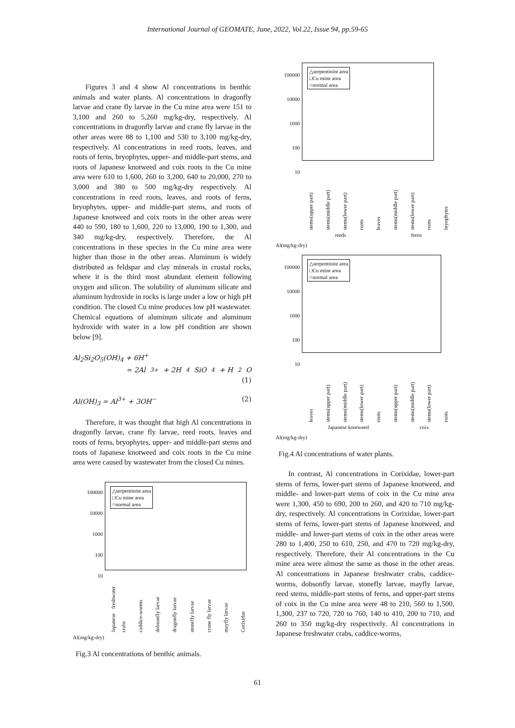International Journal of GEOMATE, June, 2022, Vol.22, Issue 94, pp.59-65
Figures 3 and 4 show Al concentrations in benthic animals and water plants. Al concentrations in dragonfly larvae and crane fly larvae in the Cu mine area were 151 to 3,100 and 260 to 5,260 mg/kg-dry, respectively. Al concentrations in dragonfly larvae and crane fly larvae in the other areas were 88 to 1,100 and 530 to 3,100 mg/kg-dry, respectively. Al concentrations in reed roots, leaves, and roots of ferns, bryophytes, upper- and middle-part stems, and roots of Japanese knotweed and coix roots in the Cu mine area were 610 to 1,600, 260 to 3,200, 640 to 20,000, 270 to 3,000 and 380 to 500 mg/kg-dry respectively. Al concentrations in reed roots, leaves, and roots of ferns, bryophytes, upper- and middle-part stems, and roots of Japanese knotweed and coix roots in the other areas were 440 to 590, 180 to 1,600, 220 to 13,000, 190 to 1,300, and 340 mg/kg-dry, respectively. Therefore, the Al concentrations in these species in the Cu mine area were higher than those in the other areas. Aluminum is widely distributed as feldspar and clay minerals in crustal rocks, where it is the third most abundant element following oxygen and silicon. The solubility of aluminum silicate and aluminum hydroxide in rocks is large under a low or high pH condition. The closed Cu mine produces low pH wastewater. Chemical equations of aluminum silicate and aluminum hydroxide with water in a low pH condition are shown below [9].
Al<sub>2</sub>Si<sub>2</sub>O<sub>5</sub>(OH)<sub>4</sub> + 6H<sup>+</sup>
= 2Al<sup>3+</sup> + 2H<sub>4</sub>SiO<sub>4</sub> + H<sub>2</sub>O
(1)
Al(OH)<sub>3</sub> = Al<sup>3+</sup> + 3OH<sup>−</sup> (2)
Therefore, it was thought that high Al concentrations in dragonfly larvae, crane fly larvae, reed roots, leaves and roots of ferns, bryophytes, upper- and middle-part stems and roots of Japanese knotweed and coix roots in the Cu mine area were caused by wastewater from the closed Cu mines.
100000
10000
1000
100
10
△serpentinite area
□Cu mine area
○normal area
Japanese freshwater crabs caddice-worms dobsonfly larvae dragonfly larvae stonefly larvae crane fly larvae mayfly larvae Corixidae
Al(mg/kg-dry)
Fig.3 Al concentrations of benthic animals.
100000
10000
1000
100
10
△serpentinite area
□Cu mine area
○normal area
stems(upper part) stems(middle part) stems(lower part) roots leaves stems(middle part) stems(lower part) roots bryophytes
reeds ferns
Al(mg/kg-dry)
100000
10000
1000
100
10
△serpentinite area
□Cu mine area
○normal area
leaves stems(upper part) stems(middle part) stems(lower part) roots stems(upper part) stems(middle part) stems(lower part) roots
Japanese knotweed coix
Al(mg/kg-dry)
Fig.4 Al concentrations of water plants.
In contrast, Al concentrations in Corixidae, lower-part stems of ferns, lower-part stems of Japanese knotweed, and middle- and lower-part stems of coix in the Cu mine area were 1,300, 450 to 690, 200 to 260, and 420 to 710 mg/kg-dry, respectively. Al concentrations in Corixidae, lower-part stems of ferns, lower-part stems of Japanese knotweed, and middle- and lower-part stems of coix in the other areas were 280 to 1,400, 250 to 610, 250, and 470 to 720 mg/kg-dry, respectively. Therefore, their Al concentrations in the Cu mine area were almost the same as those in the other areas. Al concentrations in Japanese freshwater crabs, caddice-worms, dobsonfly larvae, stonefly larvae, mayfly larvae, reed stems, middle-part stems of ferns, and upper-part stems of coix in the Cu mine area were 48 to 210, 560 to 1,500, 1,300, 237 to 720, 720 to 760, 140 to 410, 200 to 710, and 260 to 350 mg/kg-dry respectively. Al concentrations in Japanese freshwater crabs, caddice-worms,
61